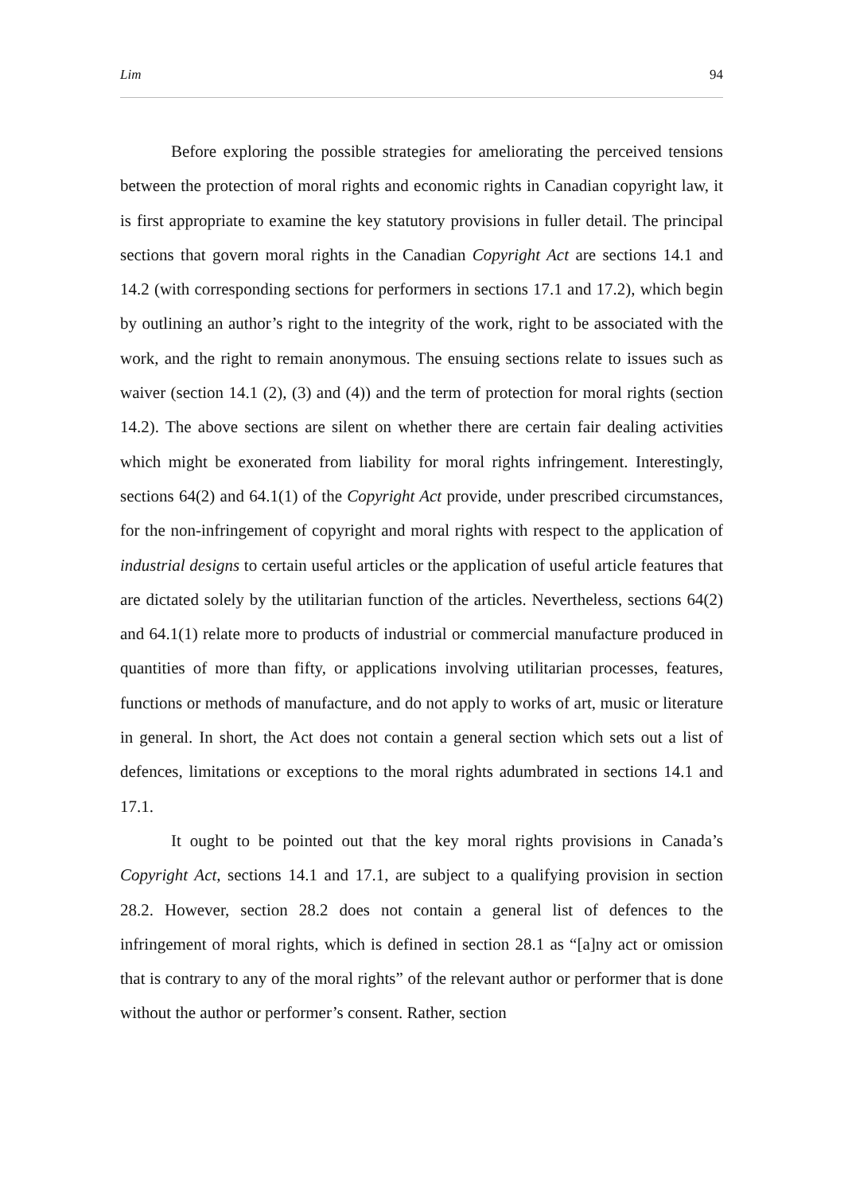Lim 94
Before exploring the possible strategies for ameliorating the perceived tensions between the protection of moral rights and economic rights in Canadian copyright law, it is first appropriate to examine the key statutory provisions in fuller detail. The principal sections that govern moral rights in the Canadian Copyright Act are sections 14.1 and 14.2 (with corresponding sections for performers in sections 17.1 and 17.2), which begin by outlining an author’s right to the integrity of the work, right to be associated with the work, and the right to remain anonymous. The ensuing sections relate to issues such as waiver (section 14.1 (2), (3) and (4)) and the term of protection for moral rights (section 14.2). The above sections are silent on whether there are certain fair dealing activities which might be exonerated from liability for moral rights infringement. Interestingly, sections 64(2) and 64.1(1) of the Copyright Act provide, under prescribed circumstances, for the non-infringement of copyright and moral rights with respect to the application of industrial designs to certain useful articles or the application of useful article features that are dictated solely by the utilitarian function of the articles. Nevertheless, sections 64(2) and 64.1(1) relate more to products of industrial or commercial manufacture produced in quantities of more than fifty, or applications involving utilitarian processes, features, functions or methods of manufacture, and do not apply to works of art, music or literature in general. In short, the Act does not contain a general section which sets out a list of defences, limitations or exceptions to the moral rights adumbrated in sections 14.1 and 17.1.
It ought to be pointed out that the key moral rights provisions in Canada’s Copyright Act, sections 14.1 and 17.1, are subject to a qualifying provision in section 28.2. However, section 28.2 does not contain a general list of defences to the infringement of moral rights, which is defined in section 28.1 as “[a]ny act or omission that is contrary to any of the moral rights” of the relevant author or performer that is done without the author or performer’s consent. Rather, section